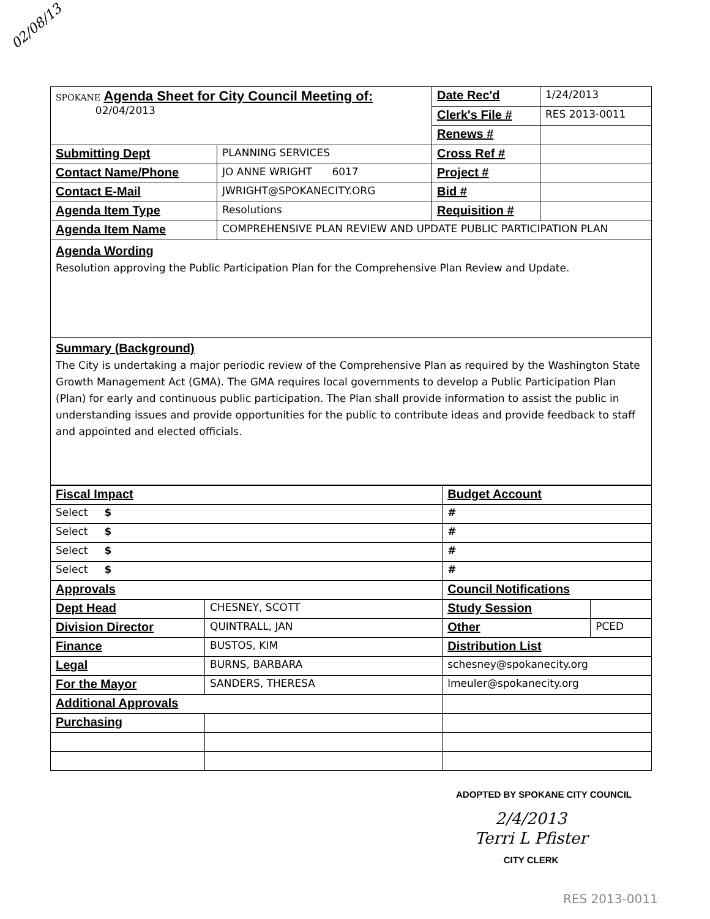02/08/13
| SPOKANE Agenda Sheet for City Council Meeting of: 02/04/2013 | | Date Rec'd | 1/24/2013 |
| | | Clerk's File # | RES 2013-0011 |
| | | Renews # | |
| Submitting Dept | PLANNING SERVICES | Cross Ref # | |
| Contact Name/Phone | JO ANNE WRIGHT 6017 | Project # | |
| Contact E-Mail | JWRIGHT@SPOKANECITY.ORG | Bid # | |
| Agenda Item Type | Resolutions | Requisition # | |
| Agenda Item Name | COMPREHENSIVE PLAN REVIEW AND UPDATE PUBLIC PARTICIPATION PLAN | | |
Agenda Wording
Resolution approving the Public Participation Plan for the Comprehensive Plan Review and Update.
Summary (Background)
The City is undertaking a major periodic review of the Comprehensive Plan as required by the Washington State Growth Management Act (GMA). The GMA requires local governments to develop a Public Participation Plan (Plan) for early and continuous public participation. The Plan shall provide information to assist the public in understanding issues and provide opportunities for the public to contribute ideas and provide feedback to staff and appointed and elected officials.
| Fiscal Impact | | Budget Account | |
| Select $ | | # | |
| Select $ | | # | |
| Select $ | | # | |
| Select $ | | # | |
| Approvals | | Council Notifications | |
| Dept Head | CHESNEY, SCOTT | Study Session | |
| Division Director | QUINTRALL, JAN | Other | PCED |
| Finance | BUSTOS, KIM | Distribution List | |
| Legal | BURNS, BARBARA | schesney@spokanecity.org | |
| For the Mayor | SANDERS, THERESA | lmeuler@spokanecity.org | |
| Additional Approvals | | | |
| Purchasing | | | |
ADOPTED BY SPOKANE CITY COUNCIL
2/4/2013
Terri L Pfister
CITY CLERK
RES 2013-0011